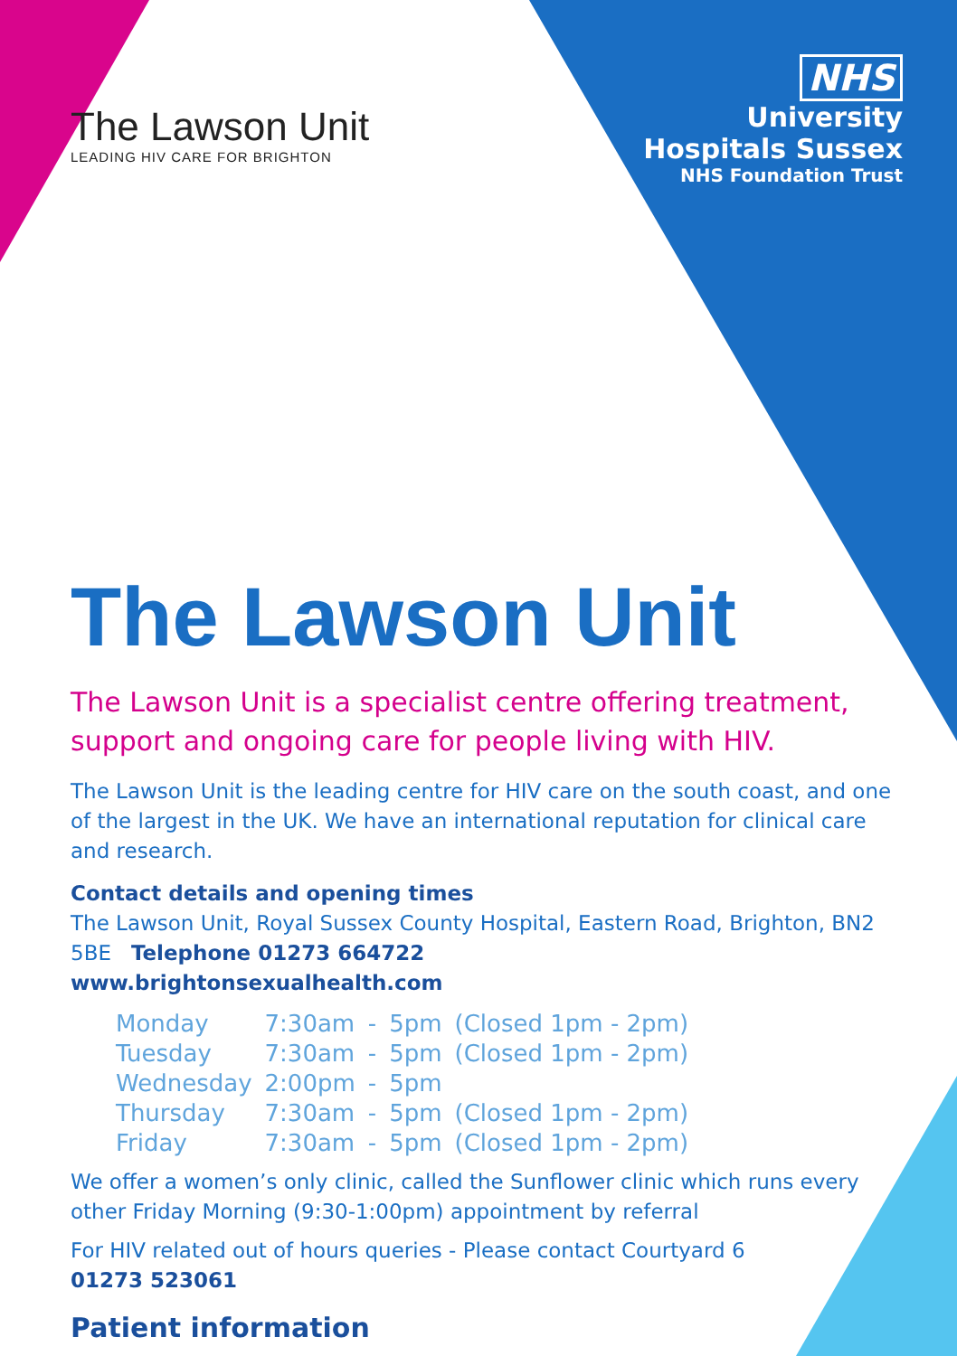The Lawson Unit
LEADING HIV CARE FOR BRIGHTON
NHS
University
Hospitals Sussex
NHS Foundation Trust
The Lawson Unit
The Lawson Unit is a specialist centre offering treatment,
support and ongoing care for people living with HIV.
The Lawson Unit is the leading centre for HIV care on the south coast, and one of the largest in the UK. We have an international reputation for clinical care and research.
Contact details and opening times
The Lawson Unit, Royal Sussex County Hospital, Eastern Road, Brighton, BN2 5BE Telephone 01273 664722
www.brightonsexualhealth.com
| Monday | 7:30am | - | 5pm | (Closed 1pm - 2pm) |
| Tuesday | 7:30am | - | 5pm | (Closed 1pm - 2pm) |
| Wednesday | 2:00pm | - | 5pm | |
| Thursday | 7:30am | - | 5pm | (Closed 1pm - 2pm) |
| Friday | 7:30am | - | 5pm | (Closed 1pm - 2pm) |
We offer a women’s only clinic, called the Sunflower clinic which runs every other Friday Morning (9:30-1:00pm) appointment by referral
For HIV related out of hours queries - Please contact Courtyard 6
01273 523061
Patient information